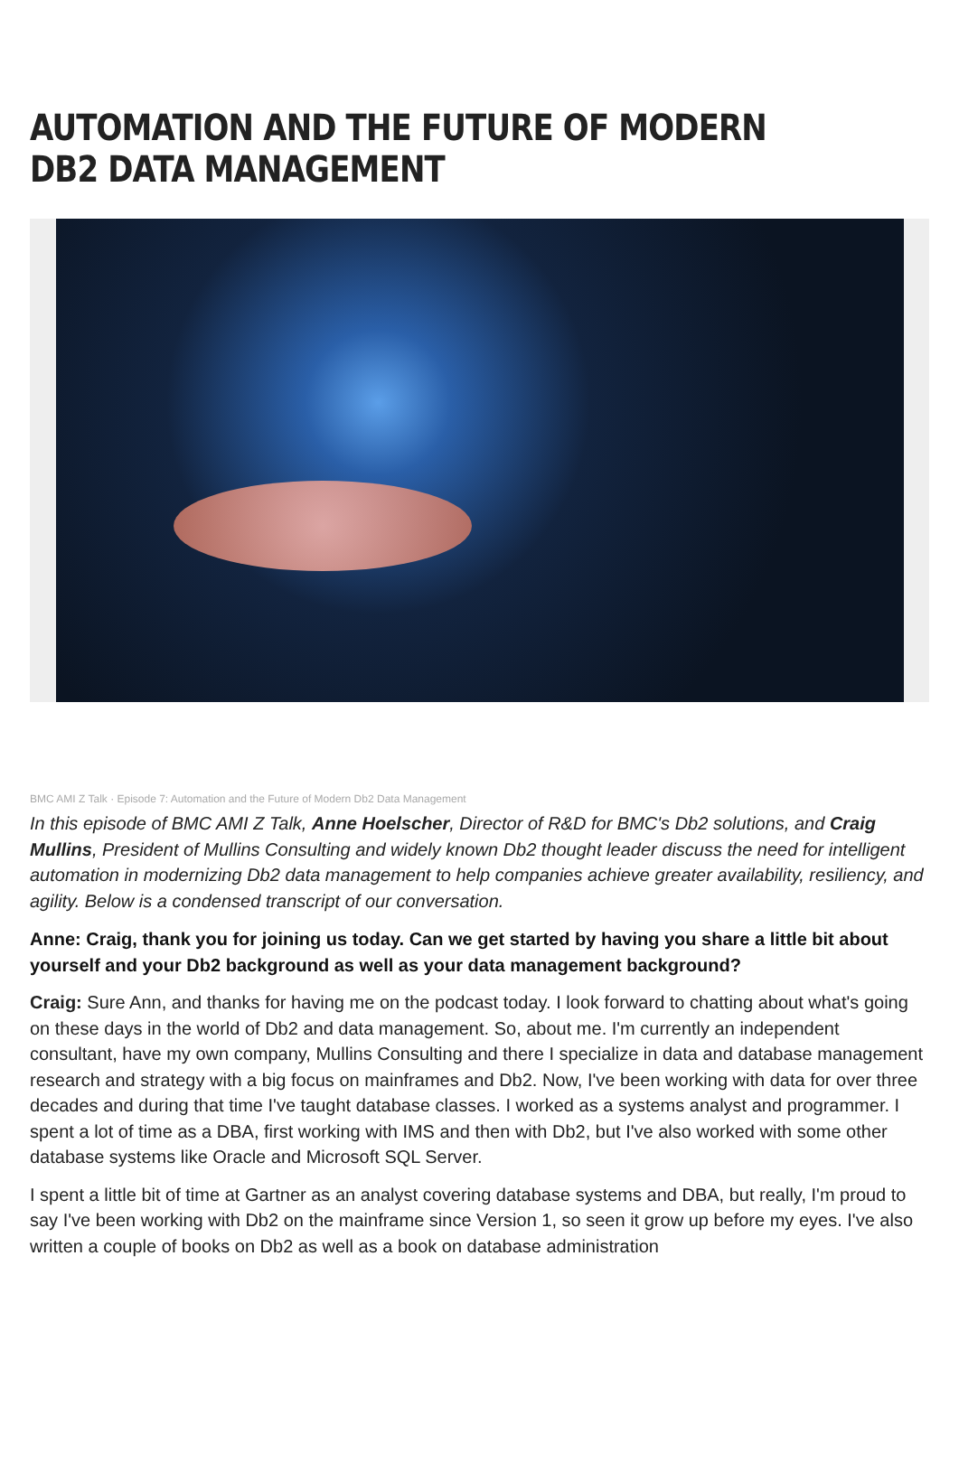AUTOMATION AND THE FUTURE OF MODERN DB2 DATA MANAGEMENT
BMC AMI Z Talk · Episode 7: Automation and the Future of Modern Db2 Data Management
In this episode of BMC AMI Z Talk, Anne Hoelscher, Director of R&D for BMC's Db2 solutions, and Craig Mullins, President of Mullins Consulting and widely known Db2 thought leader discuss the need for intelligent automation in modernizing Db2 data management to help companies achieve greater availability, resiliency, and agility. Below is a condensed transcript of our conversation.
Anne: Craig, thank you for joining us today. Can we get started by having you share a little bit about yourself and your Db2 background as well as your data management background?
Craig: Sure Ann, and thanks for having me on the podcast today. I look forward to chatting about what's going on these days in the world of Db2 and data management. So, about me. I'm currently an independent consultant, have my own company, Mullins Consulting and there I specialize in data and database management research and strategy with a big focus on mainframes and Db2. Now, I've been working with data for over three decades and during that time I've taught database classes. I worked as a systems analyst and programmer. I spent a lot of time as a DBA, first working with IMS and then with Db2, but I've also worked with some other database systems like Oracle and Microsoft SQL Server.
I spent a little bit of time at Gartner as an analyst covering database systems and DBA, but really, I'm proud to say I've been working with Db2 on the mainframe since Version 1, so seen it grow up before my eyes. I've also written a couple of books on Db2 as well as a book on database administration